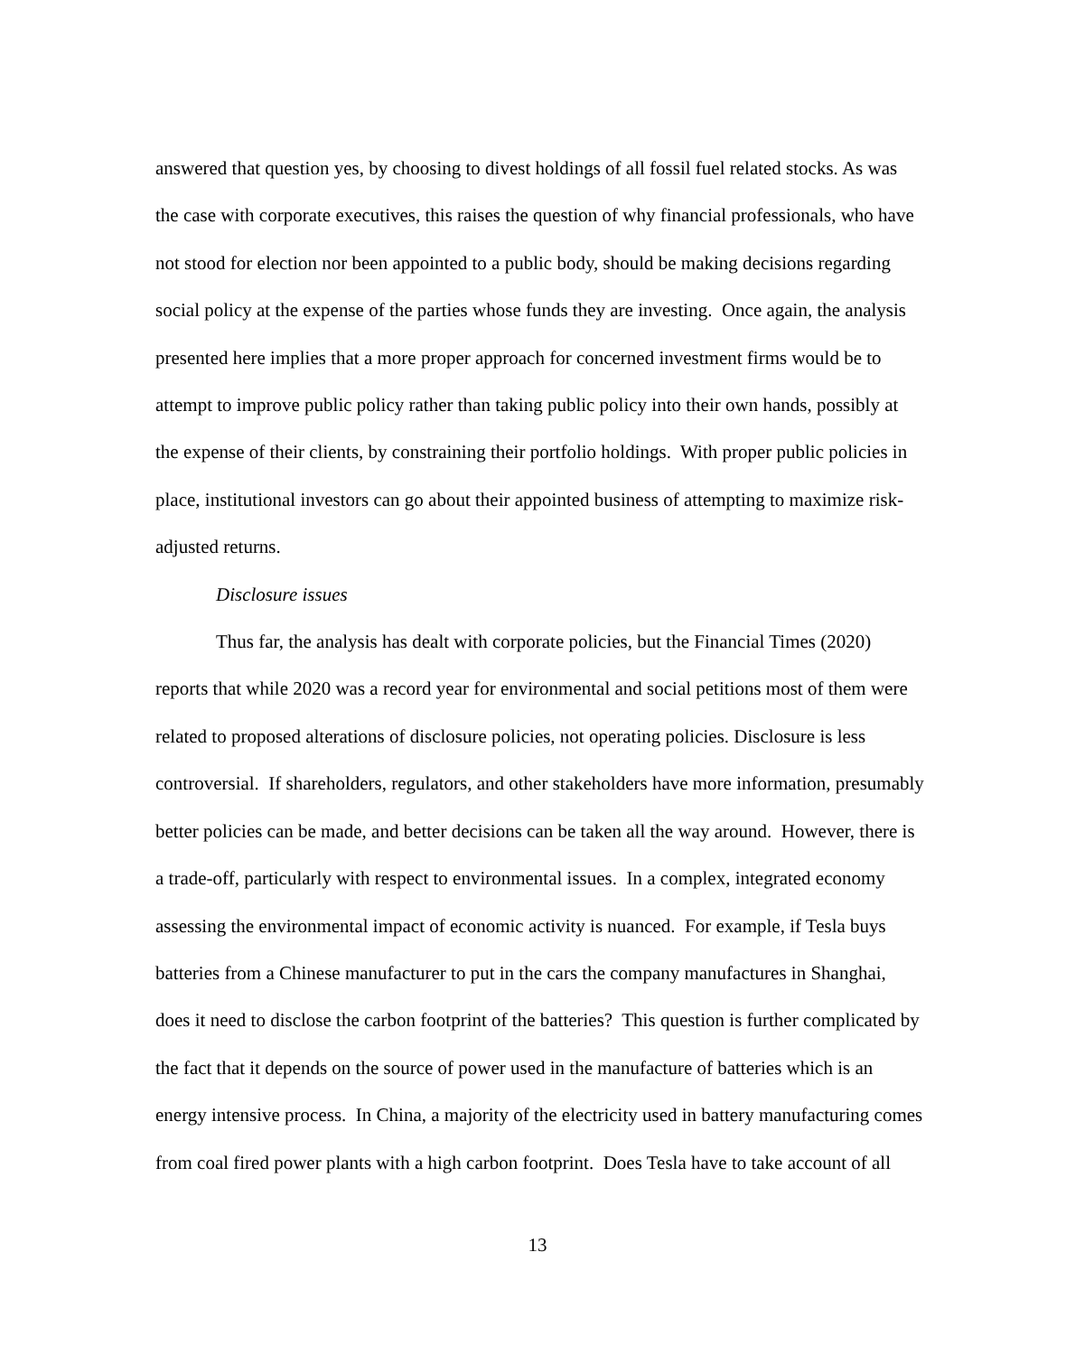answered that question yes, by choosing to divest holdings of all fossil fuel related stocks. As was the case with corporate executives, this raises the question of why financial professionals, who have not stood for election nor been appointed to a public body, should be making decisions regarding social policy at the expense of the parties whose funds they are investing. Once again, the analysis presented here implies that a more proper approach for concerned investment firms would be to attempt to improve public policy rather than taking public policy into their own hands, possibly at the expense of their clients, by constraining their portfolio holdings. With proper public policies in place, institutional investors can go about their appointed business of attempting to maximize risk-adjusted returns.
Disclosure issues
Thus far, the analysis has dealt with corporate policies, but the Financial Times (2020) reports that while 2020 was a record year for environmental and social petitions most of them were related to proposed alterations of disclosure policies, not operating policies. Disclosure is less controversial. If shareholders, regulators, and other stakeholders have more information, presumably better policies can be made, and better decisions can be taken all the way around. However, there is a trade-off, particularly with respect to environmental issues. In a complex, integrated economy assessing the environmental impact of economic activity is nuanced. For example, if Tesla buys batteries from a Chinese manufacturer to put in the cars the company manufactures in Shanghai, does it need to disclose the carbon footprint of the batteries? This question is further complicated by the fact that it depends on the source of power used in the manufacture of batteries which is an energy intensive process. In China, a majority of the electricity used in battery manufacturing comes from coal fired power plants with a high carbon footprint. Does Tesla have to take account of all
13